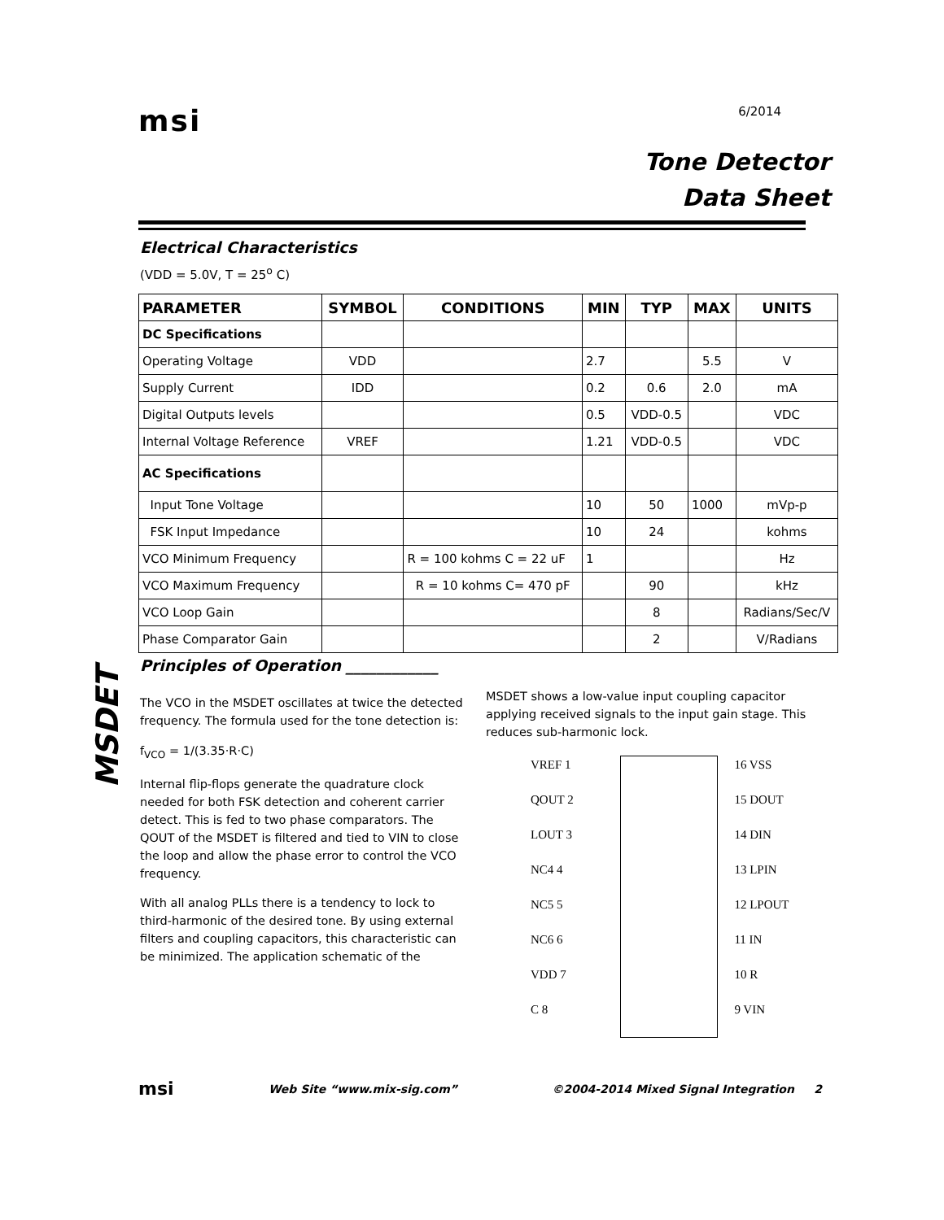msi
6/2014
Tone Detector
Data Sheet
Electrical Characteristics
(VDD = 5.0V, T = 25<sup>o</sup> C)
| PARAMETER | SYMBOL | CONDITIONS | MIN | TYP | MAX | UNITS |
| --- | --- | --- | --- | --- | --- | --- |
| DC Specifications | | | | | | |
| Operating Voltage | VDD | | 2.7 | | 5.5 | V |
| Supply Current | IDD | | 0.2 | 0.6 | 2.0 | mA |
| Digital Outputs levels | | | 0.5 | VDD-0.5 | | VDC |
| Internal Voltage Reference | VREF | | 1.21 | VDD-0.5 | | VDC |
| AC Specifications | | | | | | |
| Input Tone Voltage | | | 10 | 50 | 1000 | mVp-p |
| FSK Input Impedance | | | 10 | 24 | | kohms |
| VCO Minimum Frequency | | R = 100 kohms C = 22 uF | 1 | | | Hz |
| VCO Maximum Frequency | | R = 10 kohms C= 470 pF | | 90 | | kHz |
| VCO Loop Gain | | | | 8 | | Radians/Sec/V |
| Phase Comparator Gain | | | | 2 | | V/Radians |
Principles of Operation ____________
MSDET
The VCO in the MSDET oscillates at twice the detected frequency. The formula used for the tone detection is:
f<sub>VCO</sub> = 1/(3.35·R·C)
Internal flip-flops generate the quadrature clock needed for both FSK detection and coherent carrier detect. This is fed to two phase comparators. The QOUT of the MSDET is filtered and tied to VIN to close the loop and allow the phase error to control the VCO frequency.
With all analog PLLs there is a tendency to lock to third-harmonic of the desired tone. By using external filters and coupling capacitors, this characteristic can be minimized. The application schematic of the
MSDET shows a low-value input coupling capacitor applying received signals to the input gain stage. This reduces sub-harmonic lock.
VREF 1
QOUT 2
LOUT 3
NC4 4
NC5 5
NC6 6
VDD 7
C 8
16 VSS
15 DOUT
14 DIN
13 LPIN
12 LPOUT
11 IN
10 R
9 VIN
msi Web Site “www.mix-sig.com” ©2004-2014 Mixed Signal Integration 2